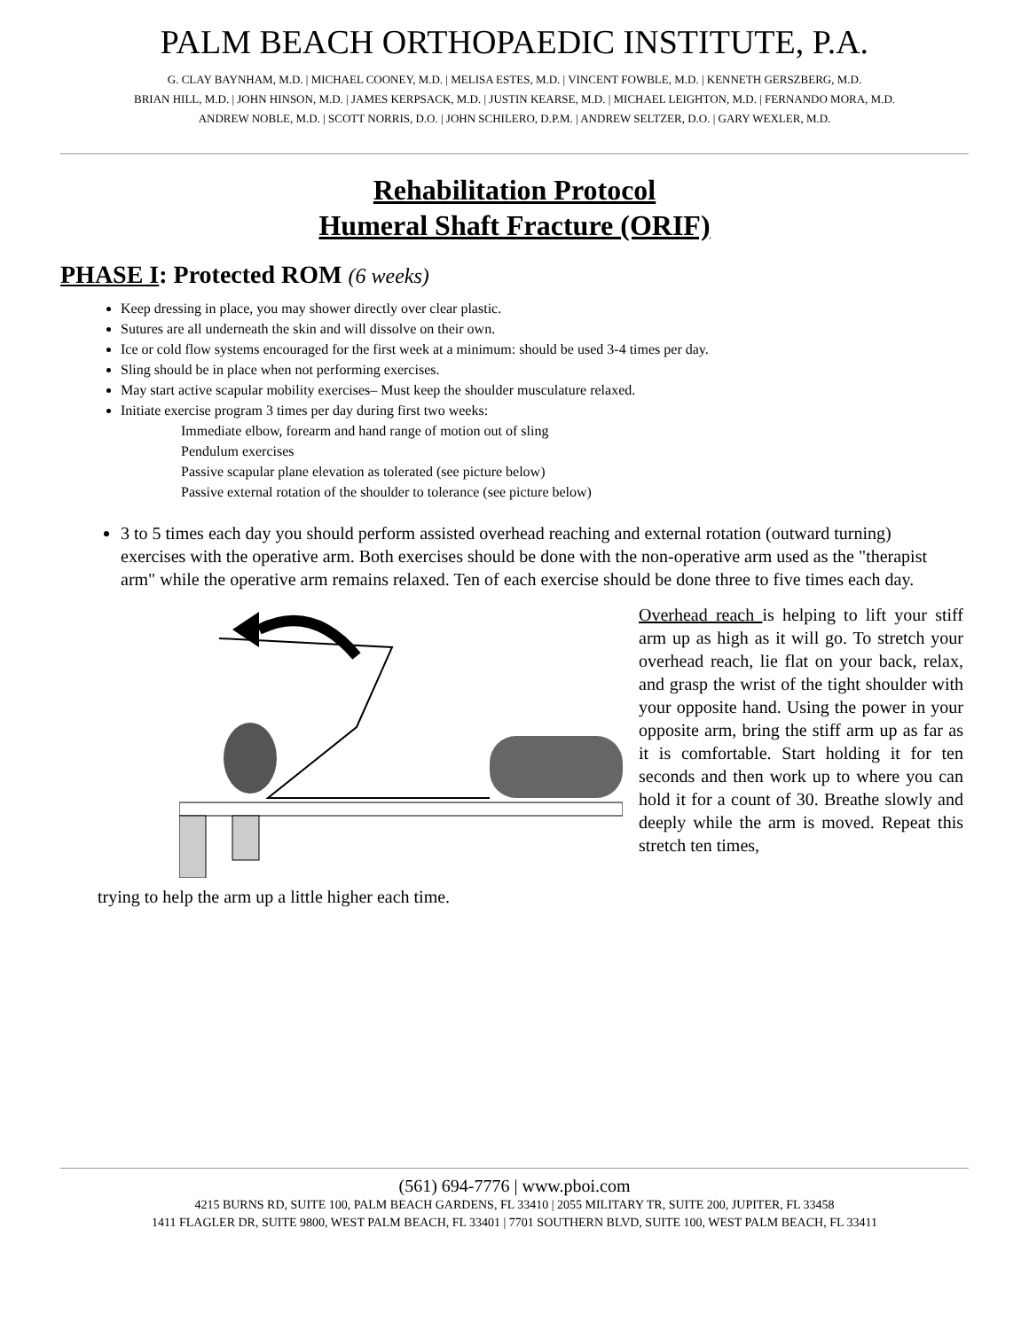PALM BEACH ORTHOPAEDIC INSTITUTE, P.A.
G. CLAY BAYNHAM, M.D. | MICHAEL COONEY, M.D. | MELISA ESTES, M.D. | VINCENT FOWBLE, M.D. | KENNETH GERSZBERG, M.D.
BRIAN HILL, M.D. | JOHN HINSON, M.D. | JAMES KERPSACK, M.D. | JUSTIN KEARSE, M.D. | MICHAEL LEIGHTON, M.D. | FERNANDO MORA, M.D.
ANDREW NOBLE, M.D. | SCOTT NORRIS, D.O. | JOHN SCHILERO, D.P.M. | ANDREW SELTZER, D.O. | GARY WEXLER, M.D.
Rehabilitation Protocol
Humeral Shaft Fracture (ORIF)
PHASE I: Protected ROM (6 weeks)
Keep dressing in place, you may shower directly over clear plastic.
Sutures are all underneath the skin and will dissolve on their own.
Ice or cold flow systems encouraged for the first week at a minimum: should be used 3-4 times per day.
Sling should be in place when not performing exercises.
May start active scapular mobility exercises– Must keep the shoulder musculature relaxed.
Initiate exercise program 3 times per day during first two weeks:
Immediate elbow, forearm and hand range of motion out of sling
Pendulum exercises
Passive scapular plane elevation as tolerated (see picture below)
Passive external rotation of the shoulder to tolerance (see picture below)
3 to 5 times each day you should perform assisted overhead reaching and external rotation (outward turning) exercises with the operative arm. Both exercises should be done with the non-operative arm used as the "therapist arm" while the operative arm remains relaxed. Ten of each exercise should be done three to five times each day.
Overhead reach is helping to lift your stiff arm up as high as it will go. To stretch your overhead reach, lie flat on your back, relax, and grasp the wrist of the tight shoulder with your opposite hand. Using the power in your opposite arm, bring the stiff arm up as far as it is comfortable. Start holding it for ten seconds and then work up to where you can hold it for a count of 30. Breathe slowly and deeply while the arm is moved. Repeat this stretch ten times,
trying to help the arm up a little higher each time.
(561) 694-7776 | www.pboi.com
4215 BURNS RD, SUITE 100, PALM BEACH GARDENS, FL 33410 | 2055 MILITARY TR, SUITE 200, JUPITER, FL 33458
1411 FLAGLER DR, SUITE 9800, WEST PALM BEACH, FL 33401 | 7701 SOUTHERN BLVD, SUITE 100, WEST PALM BEACH, FL 33411